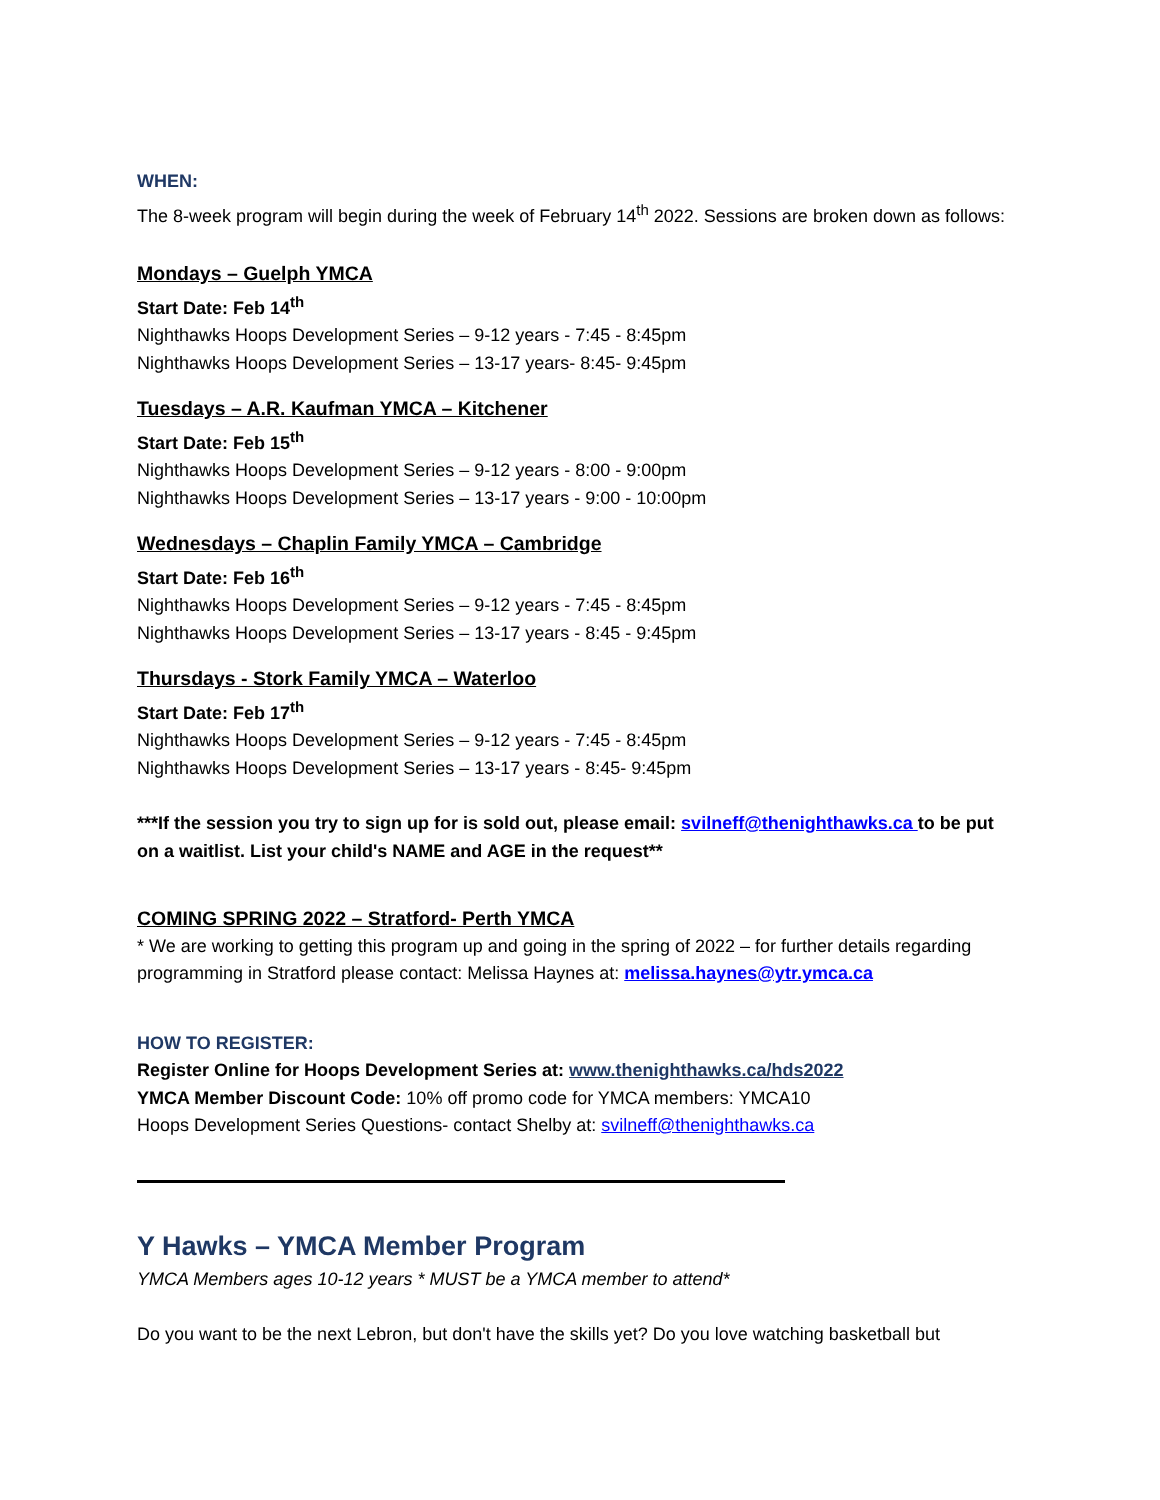WHEN:
The 8-week program will begin during the week of February 14<sup>th</sup> 2022. Sessions are broken down as follows:
Mondays – Guelph YMCA
Start Date: Feb 14<sup>th</sup>
Nighthawks Hoops Development Series – 9-12 years - 7:45 - 8:45pm
Nighthawks Hoops Development Series – 13-17 years- 8:45- 9:45pm
Tuesdays – A.R. Kaufman YMCA – Kitchener
Start Date: Feb 15<sup>th</sup>
Nighthawks Hoops Development Series – 9-12 years - 8:00 - 9:00pm
Nighthawks Hoops Development Series – 13-17 years - 9:00 - 10:00pm
Wednesdays – Chaplin Family YMCA – Cambridge
Start Date: Feb 16<sup>th</sup>
Nighthawks Hoops Development Series – 9-12 years - 7:45 - 8:45pm
Nighthawks Hoops Development Series – 13-17 years - 8:45 - 9:45pm
Thursdays - Stork Family YMCA – Waterloo
Start Date: Feb 17<sup>th</sup>
Nighthawks Hoops Development Series – 9-12 years - 7:45 - 8:45pm
Nighthawks Hoops Development Series – 13-17 years - 8:45- 9:45pm
***If the session you try to sign up for is sold out, please email: svilneff@thenighthawks.ca to be put on a waitlist. List your child's NAME and AGE in the request**
COMING SPRING 2022 – Stratford- Perth YMCA
* We are working to getting this program up and going in the spring of 2022 – for further details regarding programming in Stratford please contact: Melissa Haynes at: melissa.haynes@ytr.ymca.ca
HOW TO REGISTER:
Register Online for Hoops Development Series at: www.thenighthawks.ca/hds2022
YMCA Member Discount Code: 10% off promo code for YMCA members: YMCA10
Hoops Development Series Questions- contact Shelby at: svilneff@thenighthawks.ca
Y Hawks – YMCA Member Program
YMCA Members ages 10-12 years * MUST be a YMCA member to attend*
Do you want to be the next Lebron, but don't have the skills yet? Do you love watching basketball but